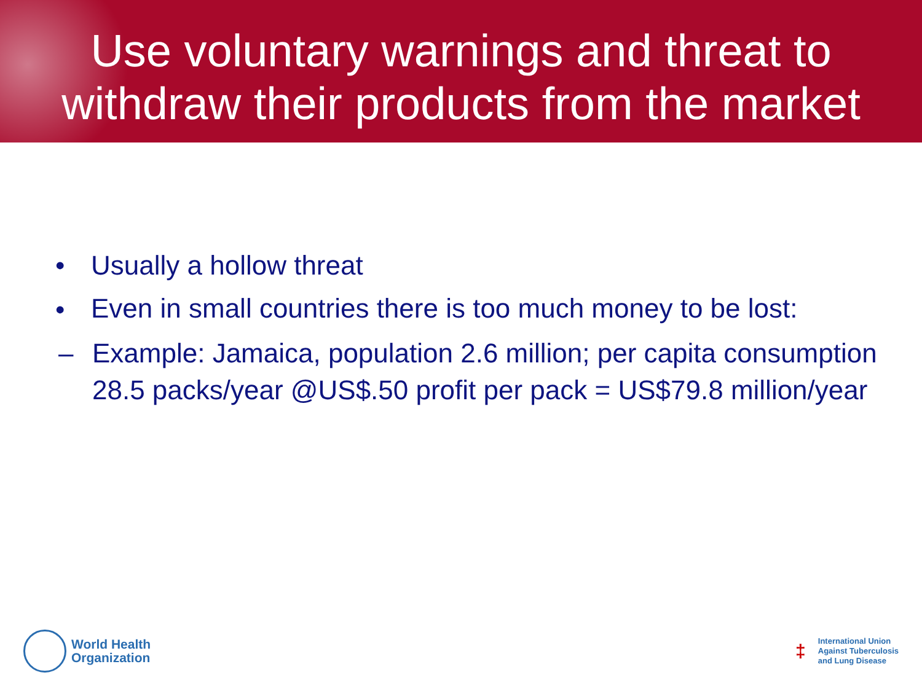Use voluntary warnings and threat to withdraw their products from the market
• Usually a hollow threat
• Even in small countries there is too much money to be lost:
– Example: Jamaica, population 2.6 million; per capita consumption 28.5 packs/year @US$.50 profit per pack = US$79.8 million/year
World Health
Organization
‡
International Union
Against Tuberculosis
and Lung Disease